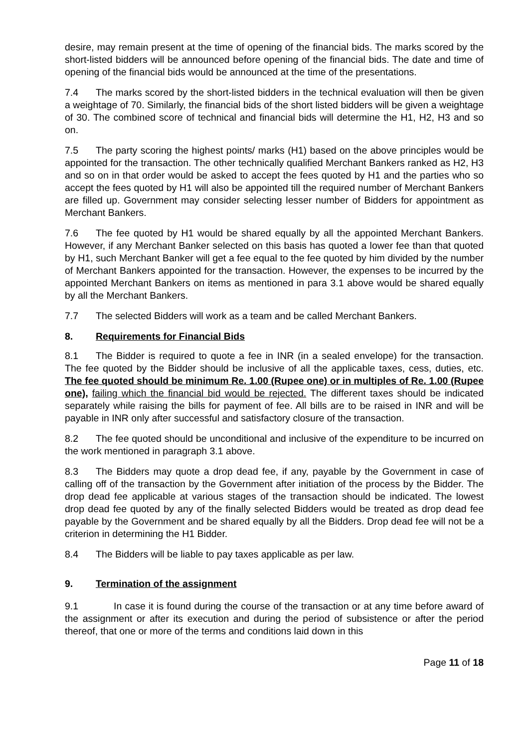desire, may remain present at the time of opening of the financial bids. The marks scored by the short-listed bidders will be announced before opening of the financial bids. The date and time of opening of the financial bids would be announced at the time of the presentations.
7.4 The marks scored by the short-listed bidders in the technical evaluation will then be given a weightage of 70. Similarly, the financial bids of the short listed bidders will be given a weightage of 30. The combined score of technical and financial bids will determine the H1, H2, H3 and so on.
7.5 The party scoring the highest points/ marks (H1) based on the above principles would be appointed for the transaction. The other technically qualified Merchant Bankers ranked as H2, H3 and so on in that order would be asked to accept the fees quoted by H1 and the parties who so accept the fees quoted by H1 will also be appointed till the required number of Merchant Bankers are filled up. Government may consider selecting lesser number of Bidders for appointment as Merchant Bankers.
7.6 The fee quoted by H1 would be shared equally by all the appointed Merchant Bankers. However, if any Merchant Banker selected on this basis has quoted a lower fee than that quoted by H1, such Merchant Banker will get a fee equal to the fee quoted by him divided by the number of Merchant Bankers appointed for the transaction. However, the expenses to be incurred by the appointed Merchant Bankers on items as mentioned in para 3.1 above would be shared equally by all the Merchant Bankers.
7.7 The selected Bidders will work as a team and be called Merchant Bankers.
8. Requirements for Financial Bids
8.1 The Bidder is required to quote a fee in INR (in a sealed envelope) for the transaction. The fee quoted by the Bidder should be inclusive of all the applicable taxes, cess, duties, etc. The fee quoted should be minimum Re. 1.00 (Rupee one) or in multiples of Re. 1.00 (Rupee one), failing which the financial bid would be rejected. The different taxes should be indicated separately while raising the bills for payment of fee. All bills are to be raised in INR and will be payable in INR only after successful and satisfactory closure of the transaction.
8.2 The fee quoted should be unconditional and inclusive of the expenditure to be incurred on the work mentioned in paragraph 3.1 above.
8.3 The Bidders may quote a drop dead fee, if any, payable by the Government in case of calling off of the transaction by the Government after initiation of the process by the Bidder. The drop dead fee applicable at various stages of the transaction should be indicated. The lowest drop dead fee quoted by any of the finally selected Bidders would be treated as drop dead fee payable by the Government and be shared equally by all the Bidders. Drop dead fee will not be a criterion in determining the H1 Bidder.
8.4 The Bidders will be liable to pay taxes applicable as per law.
9. Termination of the assignment
9.1 In case it is found during the course of the transaction or at any time before award of the assignment or after its execution and during the period of subsistence or after the period thereof, that one or more of the terms and conditions laid down in this
Page 11 of 18